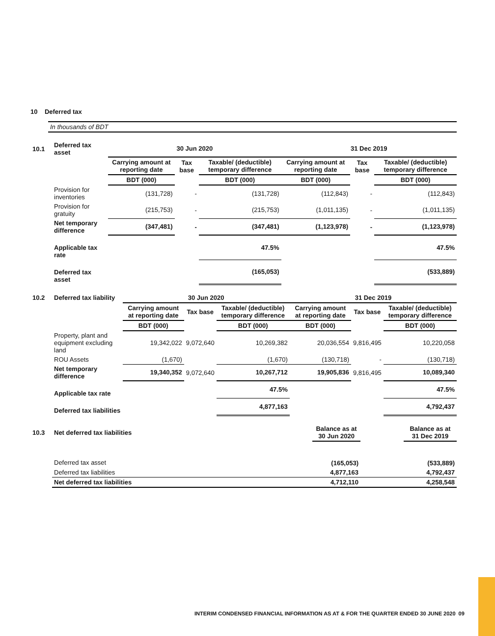10 Deferred tax
In thousands of BDT
| 10.1 | Deferred tax asset | 30 Jun 2020 | | | 31 Dec 2019 | | |
| | | Carrying amount at reporting date | Tax base | Taxable/ (deductible) temporary difference | Carrying amount at reporting date | Tax base | Taxable/ (deductible) temporary difference |
| | | BDT (000) | | BDT (000) | BDT (000) | | BDT (000) |
| | Provision for inventories | (131,728) | - | (131,728) | (112,843) | - | (112,843) |
| | Provision for gratuity | (215,753) | - | (215,753) | (1,011,135) | - | (1,011,135) |
| | Net temporary difference | (347,481) | - | (347,481) | (1,123,978) | - | (1,123,978) |
| | Applicable tax rate | | | 47.5% | | | 47.5% |
| | Deferred tax asset | | | (165,053) | | | (533,889) |
| 10.2 | Deferred tax liability | 30 Jun 2020 | | | 31 Dec 2019 | | |
| | | Carrying amount at reporting date | Tax base | Taxable/ (deductible) temporary difference | Carrying amount at reporting date | Tax base | Taxable/ (deductible) temporary difference |
| | | BDT (000) | | BDT (000) | BDT (000) | | BDT (000) |
| | Property, plant and equipment excluding land | 19,342,022 | 9,072,640 | 10,269,382 | 20,036,554 | 9,816,495 | 10,220,058 |
| | ROU Assets | (1,670) | | (1,670) | (130,718) | - | (130,718) |
| | Net temporary difference | 19,340,352 | 9,072,640 | 10,267,712 | 19,905,836 | 9,816,495 | 10,089,340 |
| | Applicable tax rate | | | 47.5% | | | 47.5% |
| | Deferred tax liabilities | | | 4,877,163 | | | 4,792,437 |
| 10.3 | Net deferred tax liabilities | Balance as at 30 Jun 2020 | | Balance as at 31 Dec 2019 |
| | Deferred tax asset | (165,053) | | (533,889) |
| | Deferred tax liabilities | 4,877,163 | | 4,792,437 |
| | Net deferred tax liabilities | 4,712,110 | | 4,258,548 |
INTERIM CONDENSED FINANCIAL INFORMATION AS AT & FOR THE QUARTER ENDED 30 JUNE 2020 09